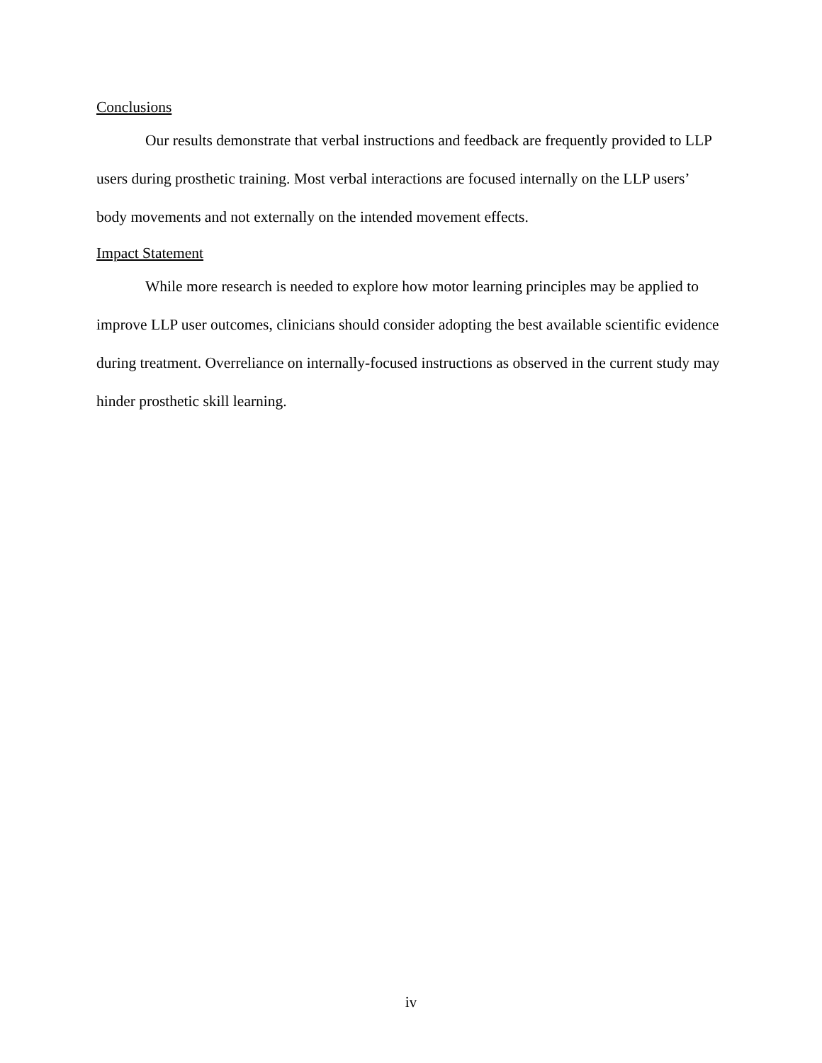Conclusions
Our results demonstrate that verbal instructions and feedback are frequently provided to LLP users during prosthetic training. Most verbal interactions are focused internally on the LLP users’ body movements and not externally on the intended movement effects.
Impact Statement
While more research is needed to explore how motor learning principles may be applied to improve LLP user outcomes, clinicians should consider adopting the best available scientific evidence during treatment. Overreliance on internally-focused instructions as observed in the current study may hinder prosthetic skill learning.
iv